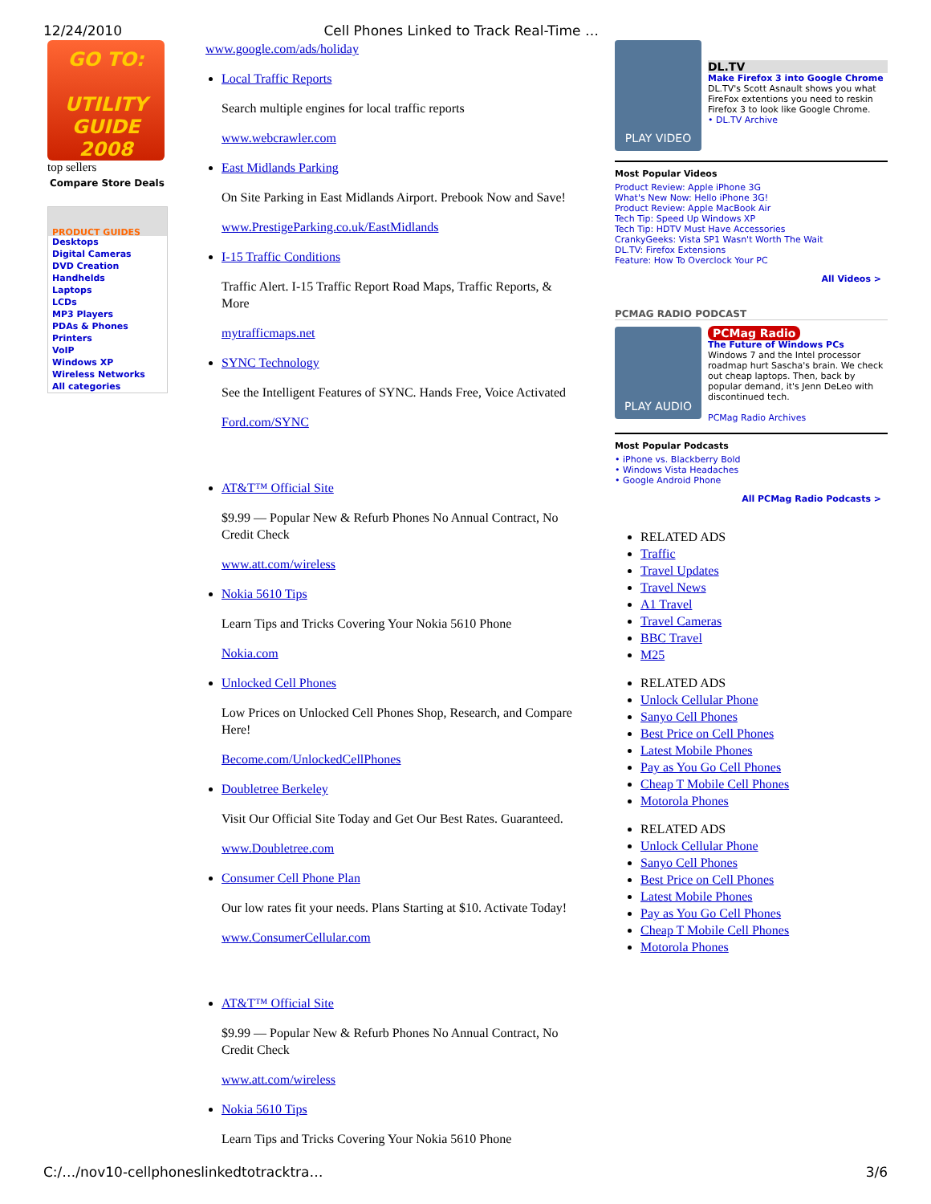12/24/2010 Cell Phones Linked to Track Real-Time …
GO TO:
UTILITY
GUIDE
2008
top sellers
Compare Store Deals
PRODUCT GUIDES
Desktops
Digital Cameras
DVD Creation
Handhelds
Laptops
LCDs
MP3 Players
PDAs & Phones
Printers
VoIP
Windows XP
Wireless Networks
All categories
www.google.com/ads/holiday
Local Traffic Reports
Search multiple engines for local traffic reports
www.webcrawler.com
East Midlands Parking
On Site Parking in East Midlands Airport. Prebook Now and Save!
www.PrestigeParking.co.uk/EastMidlands
I-15 Traffic Conditions
Traffic Alert. I-15 Traffic Report Road Maps, Traffic Reports, & More
mytrafficmaps.net
SYNC Technology
See the Intelligent Features of SYNC. Hands Free, Voice Activated
Ford.com/SYNC
AT&T™ Official Site
$9.99 — Popular New & Refurb Phones No Annual Contract, No Credit Check
www.att.com/wireless
Nokia 5610 Tips
Learn Tips and Tricks Covering Your Nokia 5610 Phone
Nokia.com
Unlocked Cell Phones
Low Prices on Unlocked Cell Phones Shop, Research, and Compare Here!
Become.com/UnlockedCellPhones
Doubletree Berkeley
Visit Our Official Site Today and Get Our Best Rates. Guaranteed.
www.Doubletree.com
Consumer Cell Phone Plan
Our low rates fit your needs. Plans Starting at $10. Activate Today!
www.ConsumerCellular.com
AT&T™ Official Site
$9.99 — Popular New & Refurb Phones No Annual Contract, No Credit Check
www.att.com/wireless
Nokia 5610 Tips
Learn Tips and Tricks Covering Your Nokia 5610 Phone
PLAY VIDEO
DL.TV
Make Firefox 3 into Google Chrome
DL.TV's Scott Asnault shows you what FireFox extentions you need to reskin Firefox 3 to look like Google Chrome.
• DL.TV Archive
Most Popular Videos
Product Review: Apple iPhone 3G
What's New Now: Hello iPhone 3G!
Product Review: Apple MacBook Air
Tech Tip: Speed Up Windows XP
Tech Tip: HDTV Must Have Accessories
CrankyGeeks: Vista SP1 Wasn't Worth The Wait
DL.TV: Firefox Extensions
Feature: How To Overclock Your PC
All Videos >
PCMAG RADIO PODCAST
PLAY AUDIO
PCMag Radio
The Future of Windows PCs
Windows 7 and the Intel processor roadmap hurt Sascha's brain. We check out cheap laptops. Then, back by popular demand, it's Jenn DeLeo with discontinued tech.
PCMag Radio Archives
Most Popular Podcasts
• iPhone vs. Blackberry Bold
• Windows Vista Headaches
• Google Android Phone
All PCMag Radio Podcasts >
RELATED ADS
Traffic
Travel Updates
Travel News
A1 Travel
Travel Cameras
BBC Travel
M25
RELATED ADS
Unlock Cellular Phone
Sanyo Cell Phones
Best Price on Cell Phones
Latest Mobile Phones
Pay as You Go Cell Phones
Cheap T Mobile Cell Phones
Motorola Phones
RELATED ADS
Unlock Cellular Phone
Sanyo Cell Phones
Best Price on Cell Phones
Latest Mobile Phones
Pay as You Go Cell Phones
Cheap T Mobile Cell Phones
Motorola Phones
C:/…/nov10-cellphoneslinkedtotracktra… 3/6